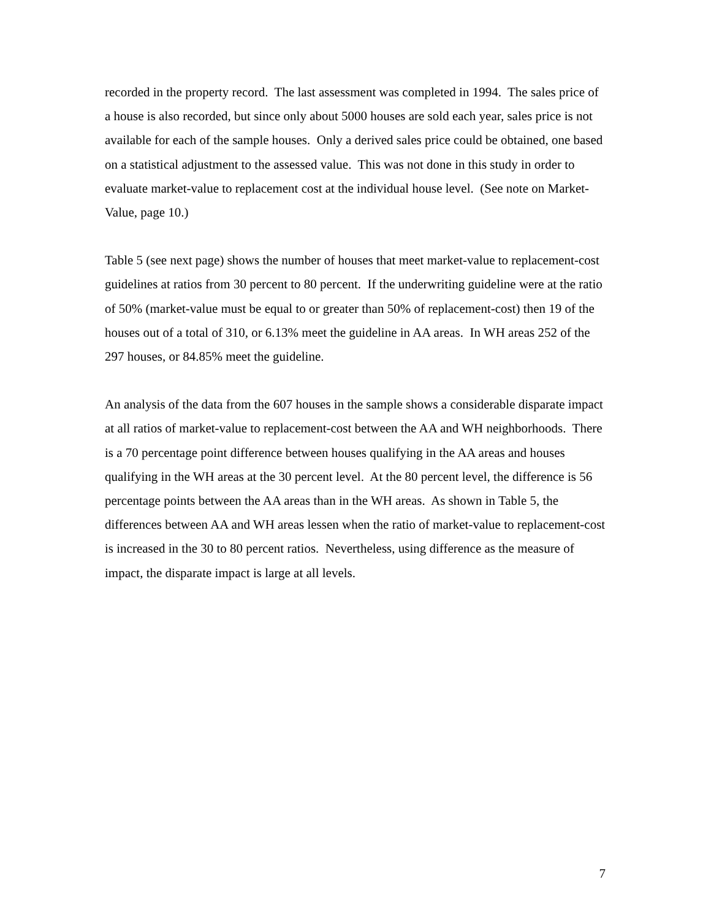recorded in the property record. The last assessment was completed in 1994. The sales price of a house is also recorded, but since only about 5000 houses are sold each year, sales price is not available for each of the sample houses. Only a derived sales price could be obtained, one based on a statistical adjustment to the assessed value. This was not done in this study in order to evaluate market-value to replacement cost at the individual house level. (See note on Market-Value, page 10.)
Table 5 (see next page) shows the number of houses that meet market-value to replacement-cost guidelines at ratios from 30 percent to 80 percent. If the underwriting guideline were at the ratio of 50% (market-value must be equal to or greater than 50% of replacement-cost) then 19 of the houses out of a total of 310, or 6.13% meet the guideline in AA areas. In WH areas 252 of the 297 houses, or 84.85% meet the guideline.
An analysis of the data from the 607 houses in the sample shows a considerable disparate impact at all ratios of market-value to replacement-cost between the AA and WH neighborhoods. There is a 70 percentage point difference between houses qualifying in the AA areas and houses qualifying in the WH areas at the 30 percent level. At the 80 percent level, the difference is 56 percentage points between the AA areas than in the WH areas. As shown in Table 5, the differences between AA and WH areas lessen when the ratio of market-value to replacement-cost is increased in the 30 to 80 percent ratios. Nevertheless, using difference as the measure of impact, the disparate impact is large at all levels.
7